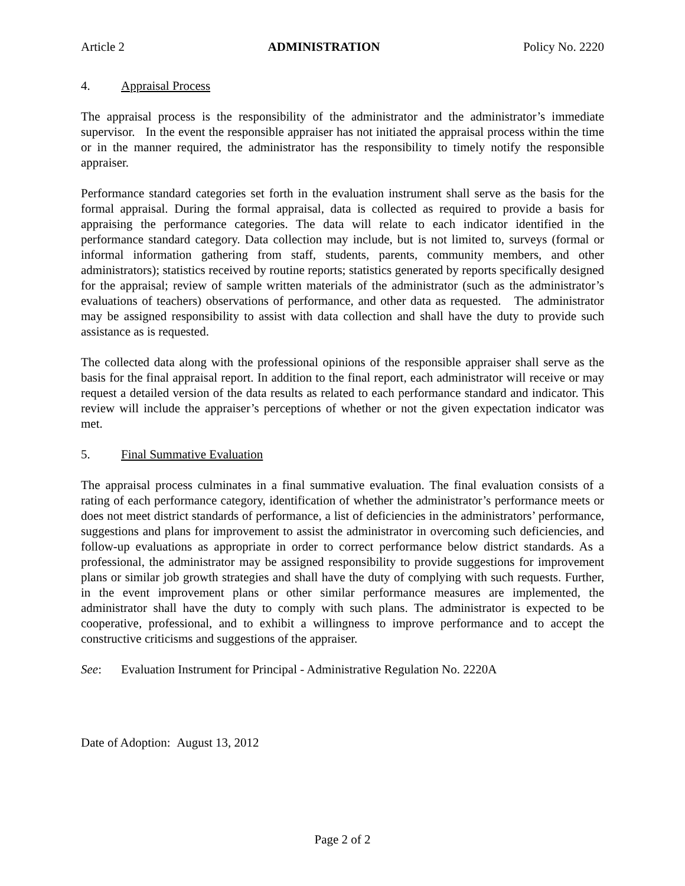Article 2 ADMINISTRATION Policy No. 2220
4. Appraisal Process
The appraisal process is the responsibility of the administrator and the administrator’s immediate supervisor. In the event the responsible appraiser has not initiated the appraisal process within the time or in the manner required, the administrator has the responsibility to timely notify the responsible appraiser.
Performance standard categories set forth in the evaluation instrument shall serve as the basis for the formal appraisal. During the formal appraisal, data is collected as required to provide a basis for appraising the performance categories. The data will relate to each indicator identified in the performance standard category. Data collection may include, but is not limited to, surveys (formal or informal information gathering from staff, students, parents, community members, and other administrators); statistics received by routine reports; statistics generated by reports specifically designed for the appraisal; review of sample written materials of the administrator (such as the administrator’s evaluations of teachers) observations of performance, and other data as requested. The administrator may be assigned responsibility to assist with data collection and shall have the duty to provide such assistance as is requested.
The collected data along with the professional opinions of the responsible appraiser shall serve as the basis for the final appraisal report. In addition to the final report, each administrator will receive or may request a detailed version of the data results as related to each performance standard and indicator. This review will include the appraiser’s perceptions of whether or not the given expectation indicator was met.
5. Final Summative Evaluation
The appraisal process culminates in a final summative evaluation. The final evaluation consists of a rating of each performance category, identification of whether the administrator’s performance meets or does not meet district standards of performance, a list of deficiencies in the administrators’ performance, suggestions and plans for improvement to assist the administrator in overcoming such deficiencies, and follow-up evaluations as appropriate in order to correct performance below district standards. As a professional, the administrator may be assigned responsibility to provide suggestions for improvement plans or similar job growth strategies and shall have the duty of complying with such requests. Further, in the event improvement plans or other similar performance measures are implemented, the administrator shall have the duty to comply with such plans. The administrator is expected to be cooperative, professional, and to exhibit a willingness to improve performance and to accept the constructive criticisms and suggestions of the appraiser.
See: Evaluation Instrument for Principal - Administrative Regulation No. 2220A
Date of Adoption: August 13, 2012
Page 2 of 2